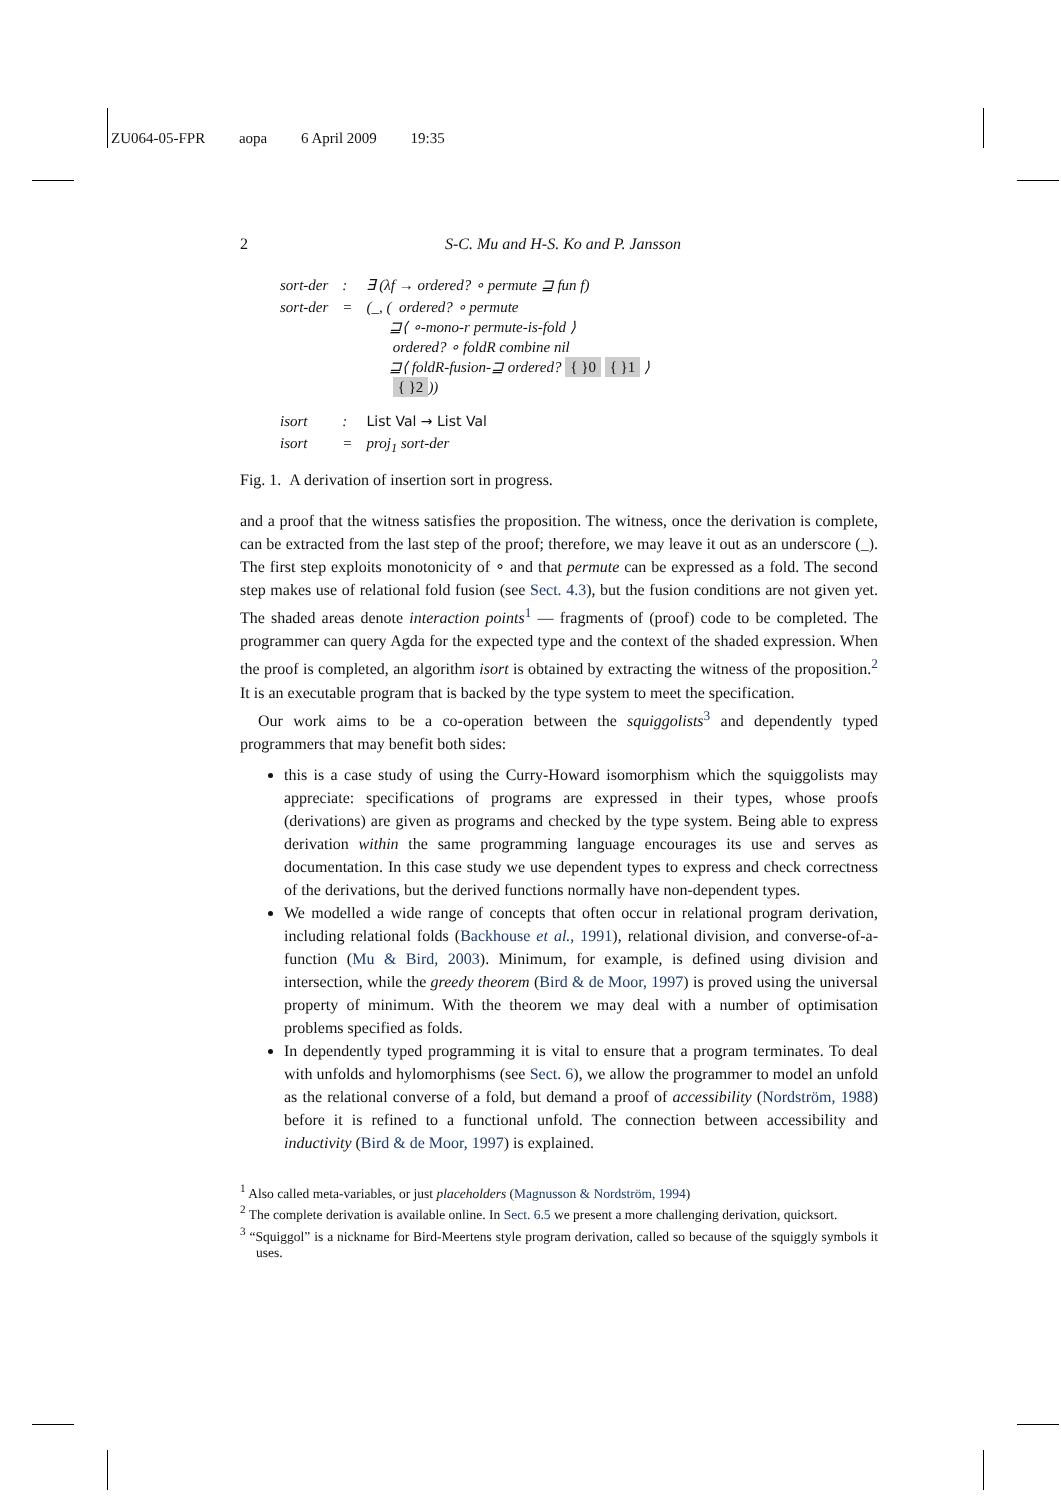ZU064-05-FPR aopa 6 April 2009 19:35
2 S-C. Mu and H-S. Ko and P. Jansson
| sort-der | : | ∃ (λ f → ordered? ∘ permute ⊒ fun f) |
| sort-der | = | (_, ( ordered? ∘ permute ⊒⟨ ∘-mono-r permute-is-fold ⟩ ordered? ∘ foldR combine nil ⊒⟨ foldR-fusion-⊒ ordered? { }0 { }1 ⟩ { }2 )) |
| isort | : | List Val → List Val |
| isort | = | proj<sub>1</sub> sort-der |
Fig. 1. A derivation of insertion sort in progress.
and a proof that the witness satisfies the proposition. The witness, once the derivation is complete, can be extracted from the last step of the proof; therefore, we may leave it out as an underscore (_). The first step exploits monotonicity of ∘ and that permute can be expressed as a fold. The second step makes use of relational fold fusion (see Sect. 4.3), but the fusion conditions are not given yet. The shaded areas denote interaction points<sup>1</sup> — fragments of (proof) code to be completed. The programmer can query Agda for the expected type and the context of the shaded expression. When the proof is completed, an algorithm isort is obtained by extracting the witness of the proposition.<sup>2</sup> It is an executable program that is backed by the type system to meet the specification.
Our work aims to be a co-operation between the squiggolists<sup>3</sup> and dependently typed programmers that may benefit both sides:
this is a case study of using the Curry-Howard isomorphism which the squiggolists may appreciate: specifications of programs are expressed in their types, whose proofs (derivations) are given as programs and checked by the type system. Being able to express derivation within the same programming language encourages its use and serves as documentation. In this case study we use dependent types to express and check correctness of the derivations, but the derived functions normally have non-dependent types.
We modelled a wide range of concepts that often occur in relational program derivation, including relational folds (Backhouse et al., 1991), relational division, and converse-of-a-function (Mu & Bird, 2003). Minimum, for example, is defined using division and intersection, while the greedy theorem (Bird & de Moor, 1997) is proved using the universal property of minimum. With the theorem we may deal with a number of optimisation problems specified as folds.
In dependently typed programming it is vital to ensure that a program terminates. To deal with unfolds and hylomorphisms (see Sect. 6), we allow the programmer to model an unfold as the relational converse of a fold, but demand a proof of accessibility (Nordström, 1988) before it is refined to a functional unfold. The connection between accessibility and inductivity (Bird & de Moor, 1997) is explained.
<sup>1</sup> Also called meta-variables, or just placeholders (Magnusson & Nordström, 1994)
<sup>2</sup> The complete derivation is available online. In Sect. 6.5 we present a more challenging derivation, quicksort.
<sup>3</sup> “Squiggol” is a nickname for Bird-Meertens style program derivation, called so because of the squiggly symbols it uses.